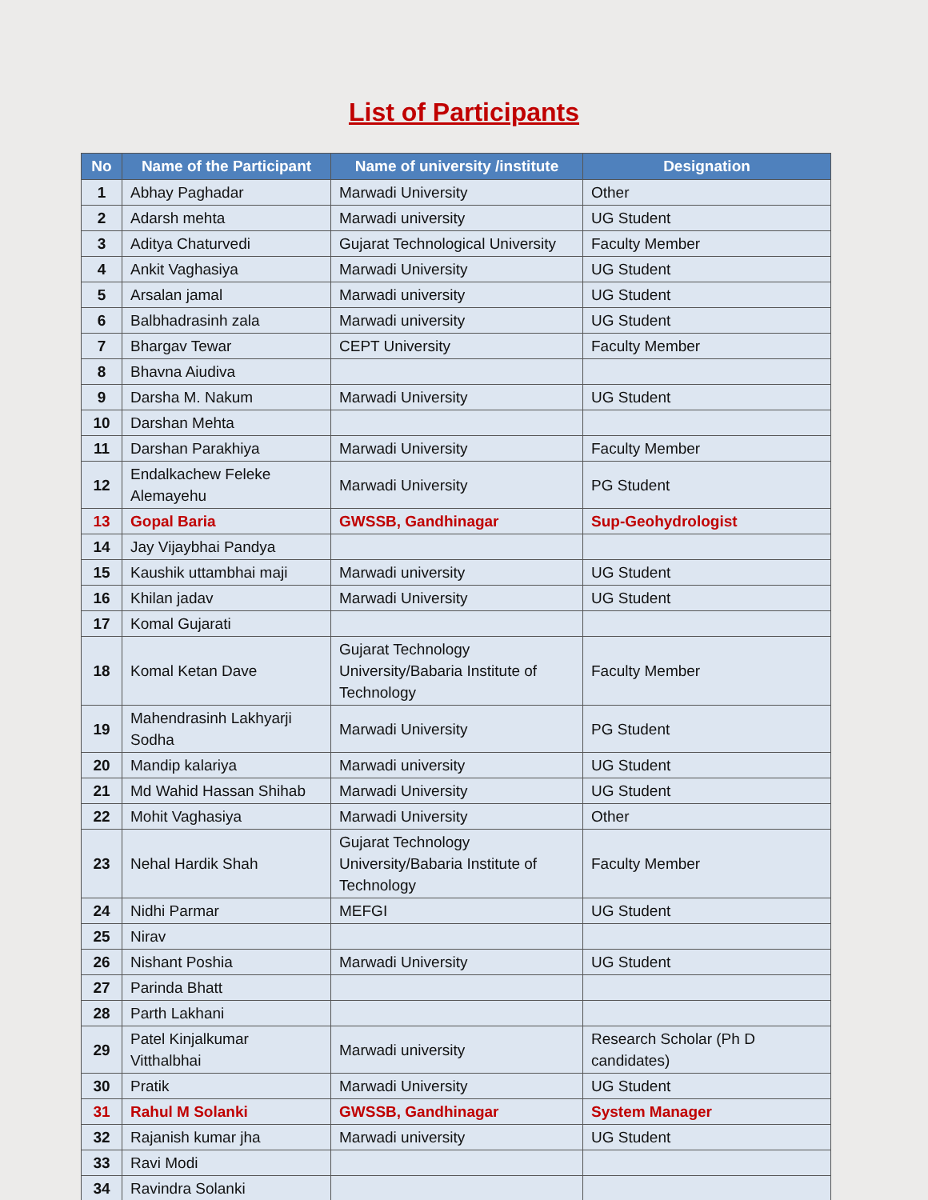List of Participants
| No | Name of the Participant | Name of university /institute | Designation |
| --- | --- | --- | --- |
| 1 | Abhay Paghadar | Marwadi University | Other |
| 2 | Adarsh mehta | Marwadi university | UG Student |
| 3 | Aditya Chaturvedi | Gujarat Technological University | Faculty Member |
| 4 | Ankit Vaghasiya | Marwadi University | UG Student |
| 5 | Arsalan jamal | Marwadi university | UG Student |
| 6 | Balbhadrasinh zala | Marwadi university | UG Student |
| 7 | Bhargav Tewar | CEPT University | Faculty Member |
| 8 | Bhavna Aiudiva | | |
| 9 | Darsha M. Nakum | Marwadi University | UG Student |
| 10 | Darshan Mehta | | |
| 11 | Darshan Parakhiya | Marwadi University | Faculty Member |
| 12 | Endalkachew Feleke Alemayehu | Marwadi University | PG Student |
| 13 | Gopal Baria | GWSSB, Gandhinagar | Sup-Geohydrologist |
| 14 | Jay Vijaybhai Pandya | | |
| 15 | Kaushik uttambhai maji | Marwadi university | UG Student |
| 16 | Khilan jadav | Marwadi University | UG Student |
| 17 | Komal Gujarati | | |
| 18 | Komal Ketan Dave | Gujarat Technology University/Babaria Institute of Technology | Faculty Member |
| 19 | Mahendrasinh Lakhyarji Sodha | Marwadi University | PG Student |
| 20 | Mandip kalariya | Marwadi university | UG Student |
| 21 | Md Wahid Hassan Shihab | Marwadi University | UG Student |
| 22 | Mohit Vaghasiya | Marwadi University | Other |
| 23 | Nehal Hardik Shah | Gujarat Technology University/Babaria Institute of Technology | Faculty Member |
| 24 | Nidhi Parmar | MEFGI | UG Student |
| 25 | Nirav | | |
| 26 | Nishant Poshia | Marwadi University | UG Student |
| 27 | Parinda Bhatt | | |
| 28 | Parth Lakhani | | |
| 29 | Patel Kinjalkumar Vitthalbhai | Marwadi university | Research Scholar (Ph D candidates) |
| 30 | Pratik | Marwadi University | UG Student |
| 31 | Rahul M Solanki | GWSSB, Gandhinagar | System Manager |
| 32 | Rajanish kumar jha | Marwadi university | UG Student |
| 33 | Ravi Modi | | |
| 34 | Ravindra Solanki | | |